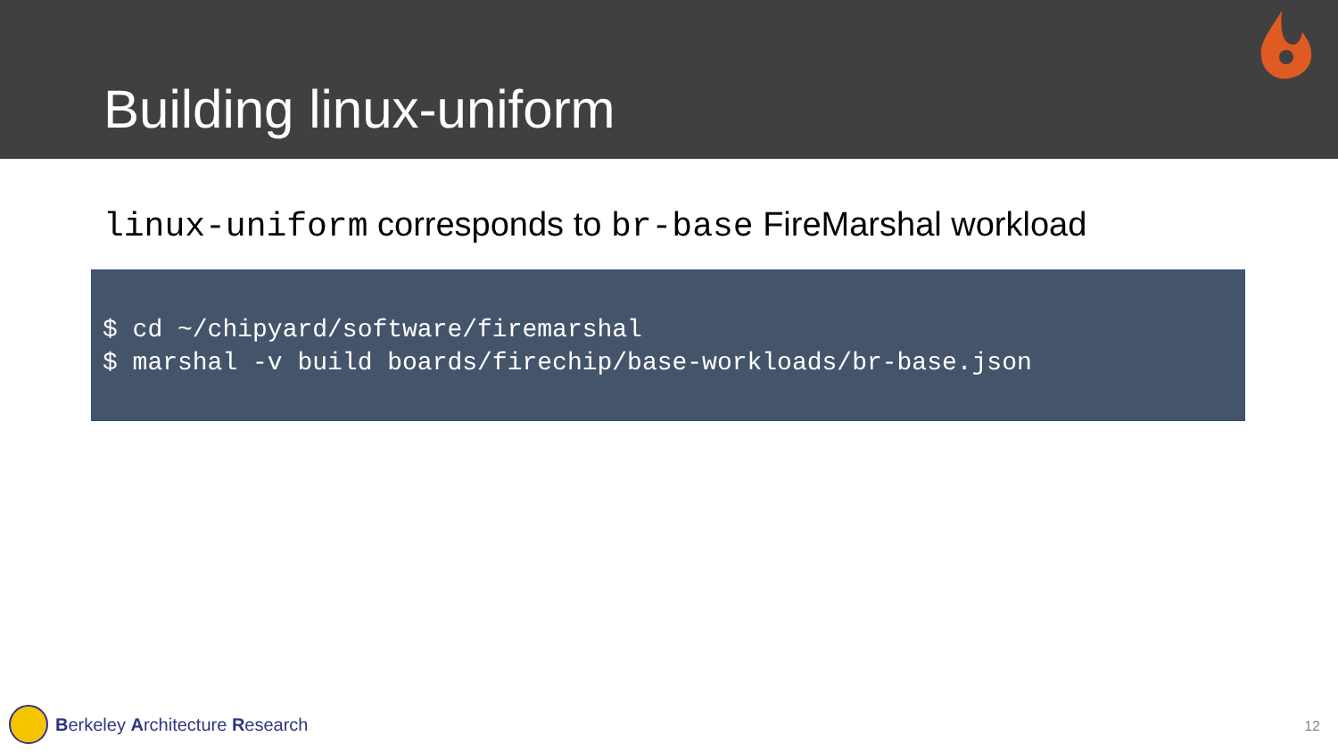Building linux-uniform
linux-uniform corresponds to br-base FireMarshal workload
$ cd ~/chipyard/software/firemarshal
$ marshal -v build boards/firechip/base-workloads/br-base.json
Berkeley Architecture Research
12